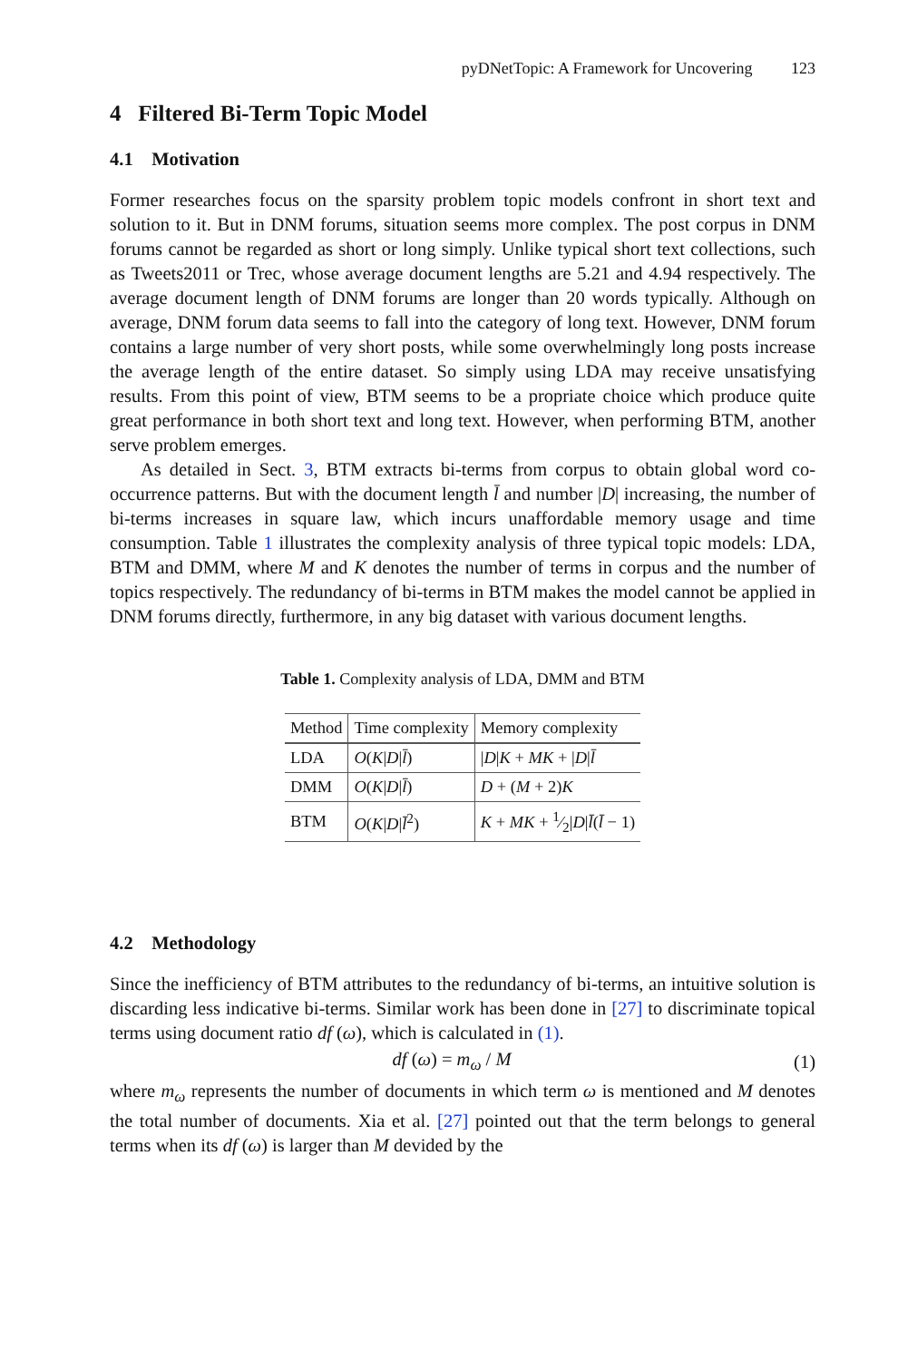pyDNetTopic: A Framework for Uncovering 123
4 Filtered Bi-Term Topic Model
4.1 Motivation
Former researches focus on the sparsity problem topic models confront in short text and solution to it. But in DNM forums, situation seems more complex. The post corpus in DNM forums cannot be regarded as short or long simply. Unlike typical short text collections, such as Tweets2011 or Trec, whose average document lengths are 5.21 and 4.94 respectively. The average document length of DNM forums are longer than 20 words typically. Although on average, DNM forum data seems to fall into the category of long text. However, DNM forum contains a large number of very short posts, while some overwhelmingly long posts increase the average length of the entire dataset. So simply using LDA may receive unsatisfying results. From this point of view, BTM seems to be a propriate choice which produce quite great performance in both short text and long text. However, when performing BTM, another serve problem emerges.
As detailed in Sect. 3, BTM extracts bi-terms from corpus to obtain global word co-occurrence patterns. But with the document length l̄ and number |D| increasing, the number of bi-terms increases in square law, which incurs unaffordable memory usage and time consumption. Table 1 illustrates the complexity analysis of three typical topic models: LDA, BTM and DMM, where M and K denotes the number of terms in corpus and the number of topics respectively. The redundancy of bi-terms in BTM makes the model cannot be applied in DNM forums directly, furthermore, in any big dataset with various document lengths.
Table 1. Complexity analysis of LDA, DMM and BTM
| Method | Time complexity | Memory complexity |
| --- | --- | --- |
| LDA | O ( K / D / l̄ ) | / D / K + MK + / D / l̄ |
| DMM | O ( K / D / l̄ ) | D + ( M + 2) K |
| BTM | O ( K / D / l̄<sup>2</sup>) | K + MK + 1⁄2/ D / l̄ ( l̄ − 1) |
4.2 Methodology
Since the inefficiency of BTM attributes to the redundancy of bi-terms, an intuitive solution is discarding less indicative bi-terms. Similar work has been done in [27] to discriminate topical terms using document ratio df (ω), which is calculated in (1).
df (ω) = m<sub>ω</sub> / M (1)
where m<sub>ω</sub> represents the number of documents in which term ω is mentioned and M denotes the total number of documents. Xia et al. [27] pointed out that the term belongs to general terms when its df (ω) is larger than M devided by the